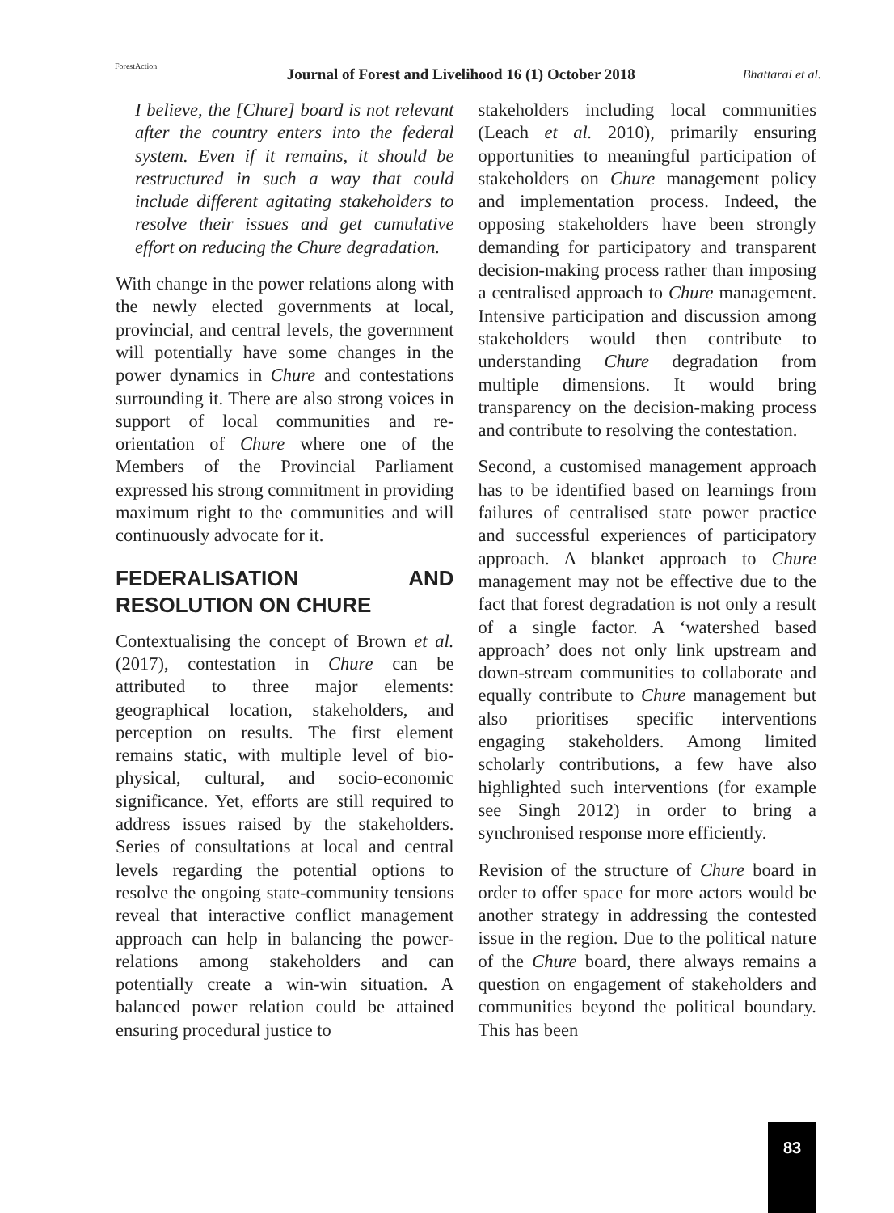ForestAction
Journal of Forest and Livelihood 16 (1) October 2018
Bhattarai et al.
I believe, the [Chure] board is not relevant after the country enters into the federal system. Even if it remains, it should be restructured in such a way that could include different agitating stakeholders to resolve their issues and get cumulative effort on reducing the Chure degradation.
With change in the power relations along with the newly elected governments at local, provincial, and central levels, the government will potentially have some changes in the power dynamics in Chure and contestations surrounding it. There are also strong voices in support of local communities and re-orientation of Chure where one of the Members of the Provincial Parliament expressed his strong commitment in providing maximum right to the communities and will continuously advocate for it.
FEDERALISATION AND RESOLUTION ON CHURE
Contextualising the concept of Brown et al. (2017), contestation in Chure can be attributed to three major elements: geographical location, stakeholders, and perception on results. The first element remains static, with multiple level of bio-physical, cultural, and socio-economic significance. Yet, efforts are still required to address issues raised by the stakeholders. Series of consultations at local and central levels regarding the potential options to resolve the ongoing state-community tensions reveal that interactive conflict management approach can help in balancing the power-relations among stakeholders and can potentially create a win-win situation. A balanced power relation could be attained ensuring procedural justice to
stakeholders including local communities (Leach et al. 2010), primarily ensuring opportunities to meaningful participation of stakeholders on Chure management policy and implementation process. Indeed, the opposing stakeholders have been strongly demanding for participatory and transparent decision-making process rather than imposing a centralised approach to Chure management. Intensive participation and discussion among stakeholders would then contribute to understanding Chure degradation from multiple dimensions. It would bring transparency on the decision-making process and contribute to resolving the contestation.
Second, a customised management approach has to be identified based on learnings from failures of centralised state power practice and successful experiences of participatory approach. A blanket approach to Chure management may not be effective due to the fact that forest degradation is not only a result of a single factor. A ‘watershed based approach’ does not only link upstream and down-stream communities to collaborate and equally contribute to Chure management but also prioritises specific interventions engaging stakeholders. Among limited scholarly contributions, a few have also highlighted such interventions (for example see Singh 2012) in order to bring a synchronised response more efficiently.
Revision of the structure of Chure board in order to offer space for more actors would be another strategy in addressing the contested issue in the region. Due to the political nature of the Chure board, there always remains a question on engagement of stakeholders and communities beyond the political boundary. This has been
83